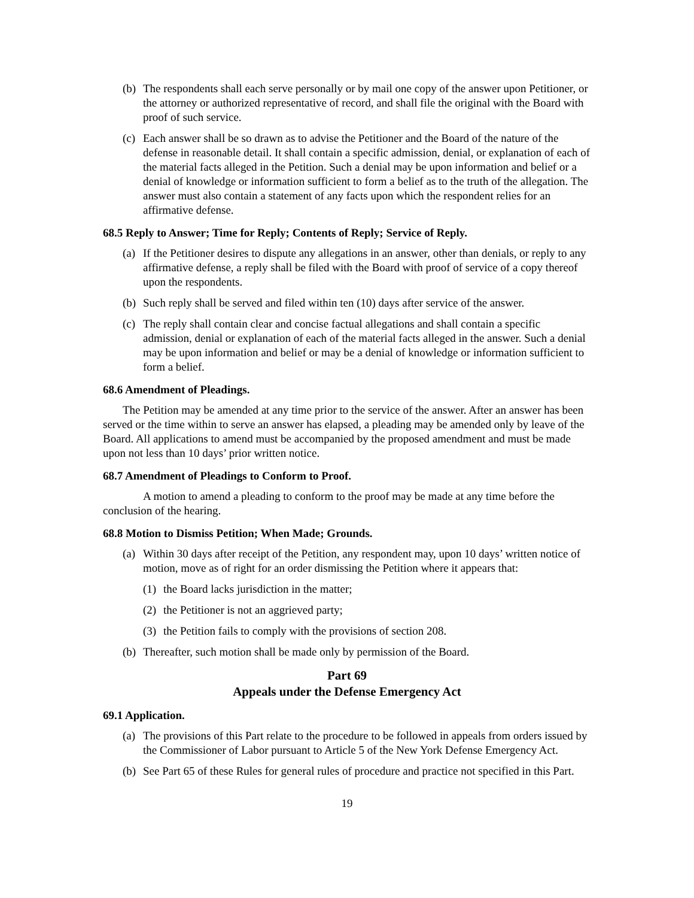(b) The respondents shall each serve personally or by mail one copy of the answer upon Petitioner, or the attorney or authorized representative of record, and shall file the original with the Board with proof of such service.
(c) Each answer shall be so drawn as to advise the Petitioner and the Board of the nature of the defense in reasonable detail. It shall contain a specific admission, denial, or explanation of each of the material facts alleged in the Petition. Such a denial may be upon information and belief or a denial of knowledge or information sufficient to form a belief as to the truth of the allegation. The answer must also contain a statement of any facts upon which the respondent relies for an affirmative defense.
68.5 Reply to Answer; Time for Reply; Contents of Reply; Service of Reply.
(a) If the Petitioner desires to dispute any allegations in an answer, other than denials, or reply to any affirmative defense, a reply shall be filed with the Board with proof of service of a copy thereof upon the respondents.
(b) Such reply shall be served and filed within ten (10) days after service of the answer.
(c) The reply shall contain clear and concise factual allegations and shall contain a specific admission, denial or explanation of each of the material facts alleged in the answer. Such a denial may be upon information and belief or may be a denial of knowledge or information sufficient to form a belief.
68.6 Amendment of Pleadings.
The Petition may be amended at any time prior to the service of the answer. After an answer has been served or the time within to serve an answer has elapsed, a pleading may be amended only by leave of the Board. All applications to amend must be accompanied by the proposed amendment and must be made upon not less than 10 days’ prior written notice.
68.7 Amendment of Pleadings to Conform to Proof.
A motion to amend a pleading to conform to the proof may be made at any time before the conclusion of the hearing.
68.8 Motion to Dismiss Petition; When Made; Grounds.
(a) Within 30 days after receipt of the Petition, any respondent may, upon 10 days’ written notice of motion, move as of right for an order dismissing the Petition where it appears that:
(1) the Board lacks jurisdiction in the matter;
(2) the Petitioner is not an aggrieved party;
(3) the Petition fails to comply with the provisions of section 208.
(b) Thereafter, such motion shall be made only by permission of the Board.
Part 69
Appeals under the Defense Emergency Act
69.1 Application.
(a) The provisions of this Part relate to the procedure to be followed in appeals from orders issued by the Commissioner of Labor pursuant to Article 5 of the New York Defense Emergency Act.
(b) See Part 65 of these Rules for general rules of procedure and practice not specified in this Part.
19